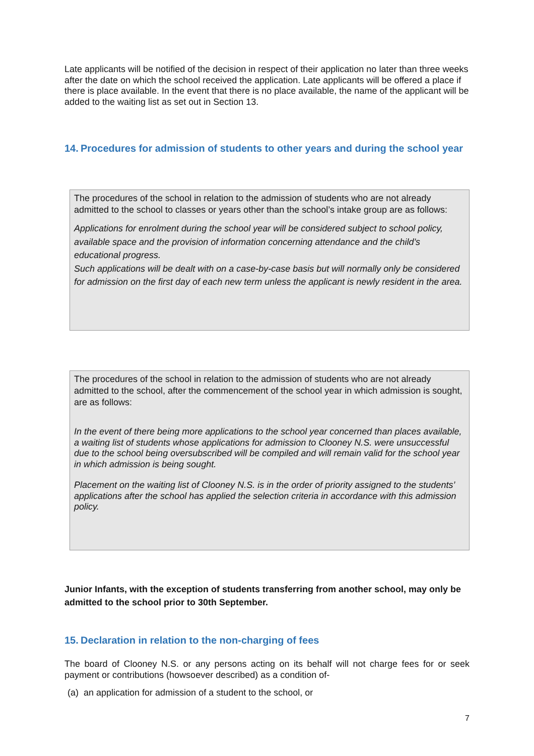Late applicants will be notified of the decision in respect of their application no later than three weeks after the date on which the school received the application. Late applicants will be offered a place if there is place available. In the event that there is no place available, the name of the applicant will be added to the waiting list as set out in Section 13.
14. Procedures for admission of students to other years and during the school year
The procedures of the school in relation to the admission of students who are not already admitted to the school to classes or years other than the school’s intake group are as follows:
Applications for enrolment during the school year will be considered subject to school policy, available space and the provision of information concerning attendance and the child’s educational progress.
Such applications will be dealt with on a case-by-case basis but will normally only be considered for admission on the first day of each new term unless the applicant is newly resident in the area.
The procedures of the school in relation to the admission of students who are not already admitted to the school, after the commencement of the school year in which admission is sought, are as follows:
In the event of there being more applications to the school year concerned than places available, a waiting list of students whose applications for admission to Clooney N.S. were unsuccessful due to the school being oversubscribed will be compiled and will remain valid for the school year in which admission is being sought.
Placement on the waiting list of Clooney N.S. is in the order of priority assigned to the students’ applications after the school has applied the selection criteria in accordance with this admission policy.
Junior Infants, with the exception of students transferring from another school, may only be admitted to the school prior to 30th September.
15. Declaration in relation to the non-charging of fees
The board of Clooney N.S. or any persons acting on its behalf will not charge fees for or seek payment or contributions (howsoever described) as a condition of-
(a) an application for admission of a student to the school, or
7